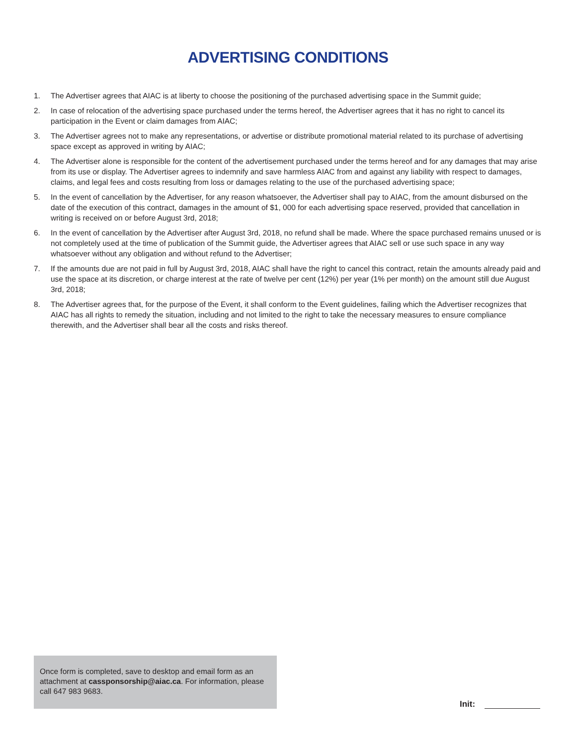ADVERTISING CONDITIONS
1. The Advertiser agrees that AIAC is at liberty to choose the positioning of the purchased advertising space in the Summit guide;
2. In case of relocation of the advertising space purchased under the terms hereof, the Advertiser agrees that it has no right to cancel its participation in the Event or claim damages from AIAC;
3. The Advertiser agrees not to make any representations, or advertise or distribute promotional material related to its purchase of advertising space except as approved in writing by AIAC;
4. The Advertiser alone is responsible for the content of the advertisement purchased under the terms hereof and for any damages that may arise from its use or display. The Advertiser agrees to indemnify and save harmless AIAC from and against any liability with respect to damages, claims, and legal fees and costs resulting from loss or damages relating to the use of the purchased advertising space;
5. In the event of cancellation by the Advertiser, for any reason whatsoever, the Advertiser shall pay to AIAC, from the amount disbursed on the date of the execution of this contract, damages in the amount of $1, 000 for each advertising space reserved, provided that cancellation in writing is received on or before August 3rd, 2018;
6. In the event of cancellation by the Advertiser after August 3rd, 2018, no refund shall be made. Where the space purchased remains unused or is not completely used at the time of publication of the Summit guide, the Advertiser agrees that AIAC sell or use such space in any way whatsoever without any obligation and without refund to the Advertiser;
7. If the amounts due are not paid in full by August 3rd, 2018, AIAC shall have the right to cancel this contract, retain the amounts already paid and use the space at its discretion, or charge interest at the rate of twelve per cent (12%) per year (1% per month) on the amount still due August 3rd, 2018;
8. The Advertiser agrees that, for the purpose of the Event, it shall conform to the Event guidelines, failing which the Advertiser recognizes that AIAC has all rights to remedy the situation, including and not limited to the right to take the necessary measures to ensure compliance therewith, and the Advertiser shall bear all the costs and risks thereof.
Once form is completed, save to desktop and email form as an attachment at cassponsorship@aiac.ca. For information, please call 647 983 9683.
Init: